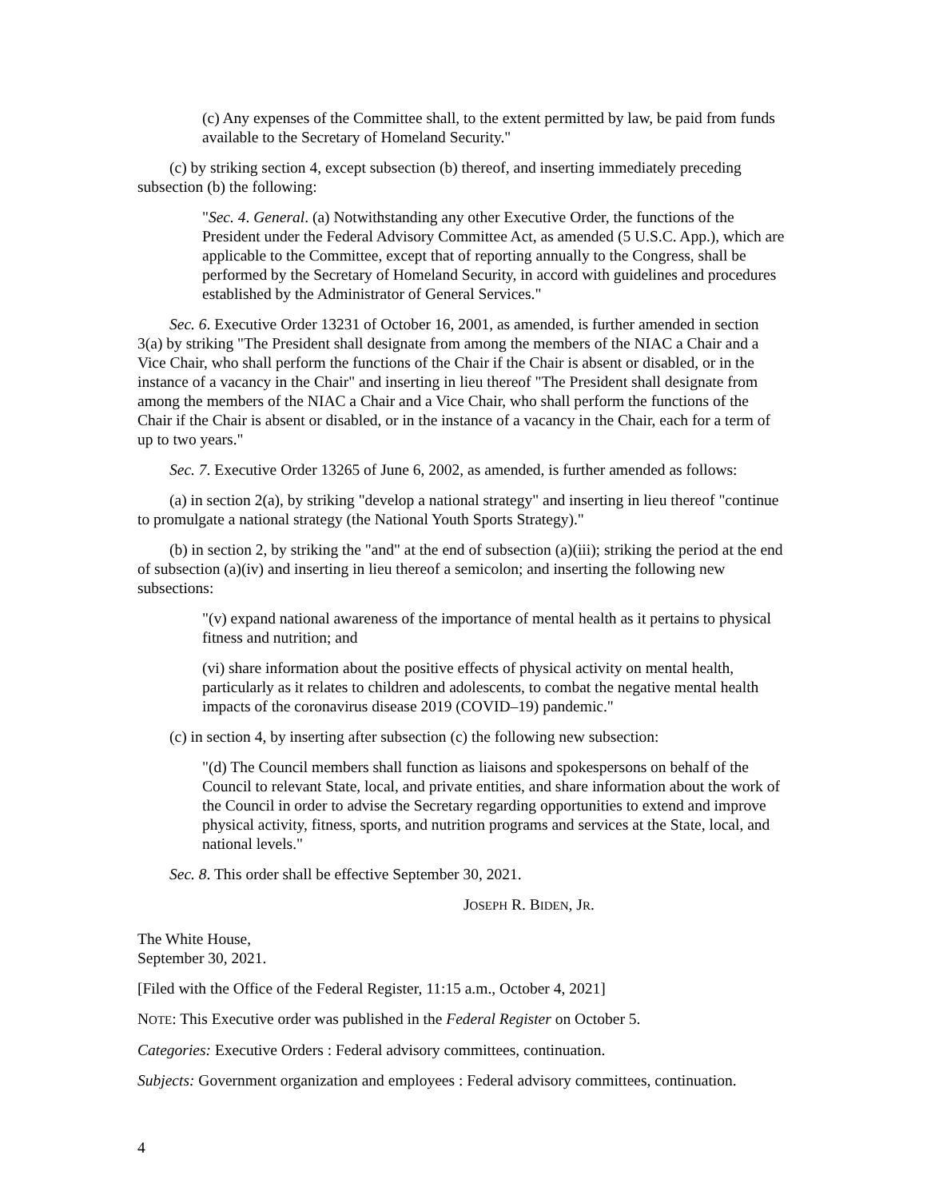(c) Any expenses of the Committee shall, to the extent permitted by law, be paid from funds available to the Secretary of Homeland Security."
(c) by striking section 4, except subsection (b) thereof, and inserting immediately preceding subsection (b) the following:
"Sec. 4. General. (a) Notwithstanding any other Executive Order, the functions of the President under the Federal Advisory Committee Act, as amended (5 U.S.C. App.), which are applicable to the Committee, except that of reporting annually to the Congress, shall be performed by the Secretary of Homeland Security, in accord with guidelines and procedures established by the Administrator of General Services."
Sec. 6. Executive Order 13231 of October 16, 2001, as amended, is further amended in section 3(a) by striking "The President shall designate from among the members of the NIAC a Chair and a Vice Chair, who shall perform the functions of the Chair if the Chair is absent or disabled, or in the instance of a vacancy in the Chair" and inserting in lieu thereof "The President shall designate from among the members of the NIAC a Chair and a Vice Chair, who shall perform the functions of the Chair if the Chair is absent or disabled, or in the instance of a vacancy in the Chair, each for a term of up to two years."
Sec. 7. Executive Order 13265 of June 6, 2002, as amended, is further amended as follows:
(a) in section 2(a), by striking "develop a national strategy" and inserting in lieu thereof "continue to promulgate a national strategy (the National Youth Sports Strategy)."
(b) in section 2, by striking the "and" at the end of subsection (a)(iii); striking the period at the end of subsection (a)(iv) and inserting in lieu thereof a semicolon; and inserting the following new subsections:
"(v) expand national awareness of the importance of mental health as it pertains to physical fitness and nutrition; and
(vi) share information about the positive effects of physical activity on mental health, particularly as it relates to children and adolescents, to combat the negative mental health impacts of the coronavirus disease 2019 (COVID–19) pandemic."
(c) in section 4, by inserting after subsection (c) the following new subsection:
"(d) The Council members shall function as liaisons and spokespersons on behalf of the Council to relevant State, local, and private entities, and share information about the work of the Council in order to advise the Secretary regarding opportunities to extend and improve physical activity, fitness, sports, and nutrition programs and services at the State, local, and national levels."
Sec. 8. This order shall be effective September 30, 2021.
JOSEPH R. BIDEN, JR.
The White House,
September 30, 2021.
[Filed with the Office of the Federal Register, 11:15 a.m., October 4, 2021]
NOTE: This Executive order was published in the Federal Register on October 5.
Categories: Executive Orders : Federal advisory committees, continuation.
Subjects: Government organization and employees : Federal advisory committees, continuation.
4